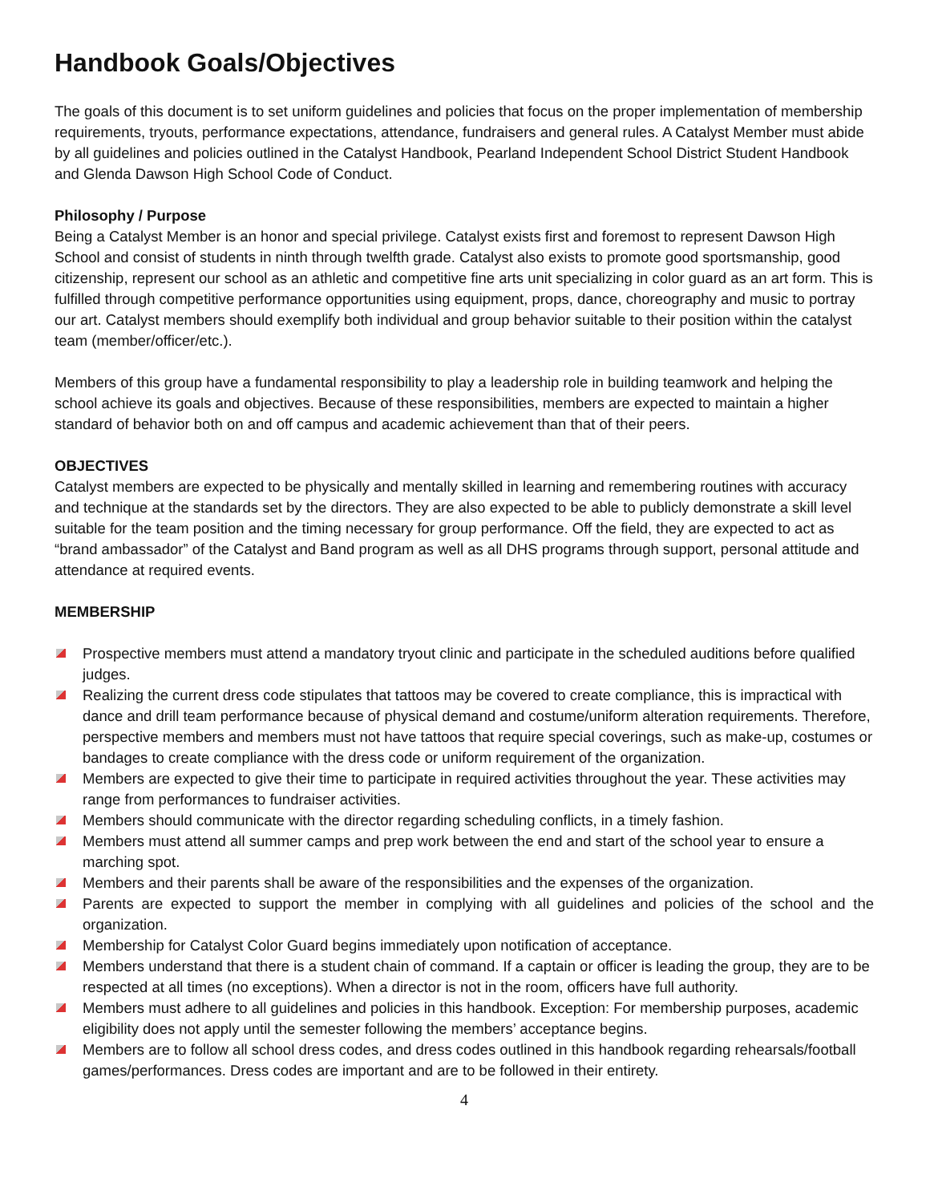Handbook Goals/Objectives
The goals of this document is to set uniform guidelines and policies that focus on the proper implementation of membership requirements, tryouts, performance expectations, attendance, fundraisers and general rules. A Catalyst Member must abide by all guidelines and policies outlined in the Catalyst Handbook, Pearland Independent School District Student Handbook and Glenda Dawson High School Code of Conduct.
Philosophy / Purpose
Being a Catalyst Member is an honor and special privilege. Catalyst exists first and foremost to represent Dawson High School and consist of students in ninth through twelfth grade. Catalyst also exists to promote good sportsmanship, good citizenship, represent our school as an athletic and competitive fine arts unit specializing in color guard as an art form. This is fulfilled through competitive performance opportunities using equipment, props, dance, choreography and music to portray our art. Catalyst members should exemplify both individual and group behavior suitable to their position within the catalyst team (member/officer/etc.).
Members of this group have a fundamental responsibility to play a leadership role in building teamwork and helping the school achieve its goals and objectives. Because of these responsibilities, members are expected to maintain a higher standard of behavior both on and off campus and academic achievement than that of their peers.
OBJECTIVES
Catalyst members are expected to be physically and mentally skilled in learning and remembering routines with accuracy and technique at the standards set by the directors. They are also expected to be able to publicly demonstrate a skill level suitable for the team position and the timing necessary for group performance. Off the field, they are expected to act as “brand ambassador” of the Catalyst and Band program as well as all DHS programs through support, personal attitude and attendance at required events.
MEMBERSHIP
Prospective members must attend a mandatory tryout clinic and participate in the scheduled auditions before qualified judges.
Realizing the current dress code stipulates that tattoos may be covered to create compliance, this is impractical with dance and drill team performance because of physical demand and costume/uniform alteration requirements. Therefore, perspective members and members must not have tattoos that require special coverings, such as make-up, costumes or bandages to create compliance with the dress code or uniform requirement of the organization.
Members are expected to give their time to participate in required activities throughout the year. These activities may range from performances to fundraiser activities.
Members should communicate with the director regarding scheduling conflicts, in a timely fashion.
Members must attend all summer camps and prep work between the end and start of the school year to ensure a marching spot.
Members and their parents shall be aware of the responsibilities and the expenses of the organization.
Parents are expected to support the member in complying with all guidelines and policies of the school and the organization.
Membership for Catalyst Color Guard begins immediately upon notification of acceptance.
Members understand that there is a student chain of command. If a captain or officer is leading the group, they are to be respected at all times (no exceptions). When a director is not in the room, officers have full authority.
Members must adhere to all guidelines and policies in this handbook. Exception: For membership purposes, academic eligibility does not apply until the semester following the members’ acceptance begins.
Members are to follow all school dress codes, and dress codes outlined in this handbook regarding rehearsals/football games/performances. Dress codes are important and are to be followed in their entirety.
4